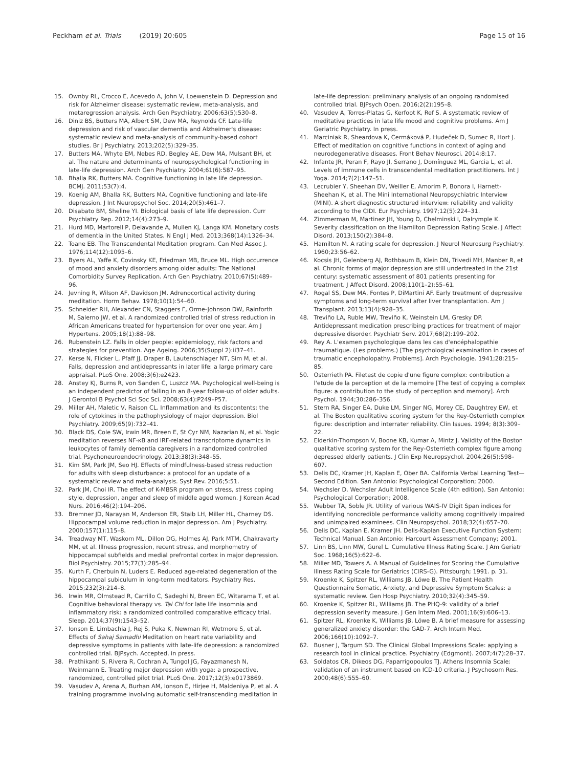Peckham et al. Trials (2019) 20:605
Page 15 of 16
15. Ownby RL, Crocco E, Acevedo A, John V, Loewenstein D. Depression and risk for Alzheimer disease: systematic review, meta-analysis, and metaregression analysis. Arch Gen Psychiatry. 2006;63(5):530–8.
16. Diniz BS, Butters MA, Albert SM, Dew MA, Reynolds CF. Late-life depression and risk of vascular dementia and Alzheimer's disease: systematic review and meta-analysis of community-based cohort studies. Br J Psychiatry. 2013;202(5):329–35.
17. Butters MA, Whyte EM, Nebes RD, Begley AE, Dew MA, Mulsant BH, et al. The nature and determinants of neuropsychological functioning in late-life depression. Arch Gen Psychiatry. 2004;61(6):587–95.
18. Bhalla RK, Butters MA. Cognitive functioning in late life depression. BCMJ. 2011;53(7):4.
19. Koenig AM, Bhalla RK, Butters MA. Cognitive functioning and late-life depression. J Int Neuropsychol Soc. 2014;20(5):461–7.
20. Disabato BM, Sheline YI. Biological basis of late life depression. Curr Psychiatry Rep. 2012;14(4):273–9.
21. Hurd MD, Martorell P, Delavande A, Mullen KJ, Langa KM. Monetary costs of dementia in the United States. N Engl J Med. 2013;368(14):1326–34.
22. Toane EB. The Transcendental Meditation program. Can Med Assoc J. 1976;114(12):1095–6.
23. Byers AL, Yaffe K, Covinsky KE, Friedman MB, Bruce ML. High occurrence of mood and anxiety disorders among older adults: The National Comorbidity Survey Replication. Arch Gen Psychiatry. 2010;67(5):489–96.
24. Jevning R, Wilson AF, Davidson JM. Adrenocortical activity during meditation. Horm Behav. 1978;10(1):54–60.
25. Schneider RH, Alexander CN, Staggers F, Orme-Johnson DW, Rainforth M, Salerno JW, et al. A randomized controlled trial of stress reduction in African Americans treated for hypertension for over one year. Am J Hypertens. 2005;18(1):88–98.
26. Rubenstein LZ. Falls in older people: epidemiology, risk factors and strategies for prevention. Age Ageing. 2006;35(Suppl 2):ii37–41.
27. Kerse N, Flicker L, Pfaff JJ, Draper B, Lautenschlager NT, Sim M, et al. Falls, depression and antidepressants in later life: a large primary care appraisal. PLoS One. 2008;3(6):e2423.
28. Anstey KJ, Burns R, von Sanden C, Luszcz MA. Psychological well-being is an independent predictor of falling in an 8-year follow-up of older adults. J Gerontol B Psychol Sci Soc Sci. 2008;63(4):P249–P57.
29. Miller AH, Maletic V, Raison CL. Inflammation and its discontents: the role of cytokines in the pathophysiology of major depression. Biol Psychiatry. 2009;65(9):732–41.
30. Black DS, Cole SW, Irwin MR, Breen E, St Cyr NM, Nazarian N, et al. Yogic meditation reverses NF-κB and IRF-related transcriptome dynamics in leukocytes of family dementia caregivers in a randomized controlled trial. Psychoneuroendocrinology. 2013;38(3):348–55.
31. Kim SM, Park JM, Seo HJ. Effects of mindfulness-based stress reduction for adults with sleep disturbance: a protocol for an update of a systematic review and meta-analysis. Syst Rev. 2016;5:51.
32. Park JM, Choi IR. The effect of K-MBSR program on stress, stress coping style, depression, anger and sleep of middle aged women. J Korean Acad Nurs. 2016;46(2):194–206.
33. Bremner JD, Narayan M, Anderson ER, Staib LH, Miller HL, Charney DS. Hippocampal volume reduction in major depression. Am J Psychiatry. 2000;157(1):115–8.
34. Treadway MT, Waskom ML, Dillon DG, Holmes AJ, Park MTM, Chakravarty MM, et al. Illness progression, recent stress, and morphometry of hippocampal subfields and medial prefrontal cortex in major depression. Biol Psychiatry. 2015;77(3):285–94.
35. Kurth F, Cherbuin N, Luders E. Reduced age-related degeneration of the hippocampal subiculum in long-term meditators. Psychiatry Res. 2015;232(3):214–8.
36. Irwin MR, Olmstead R, Carrillo C, Sadeghi N, Breen EC, Witarama T, et al. Cognitive behavioral therapy vs. Tai Chi for late life insomnia and inflammatory risk: a randomized controlled comparative efficacy trial. Sleep. 2014;37(9):1543–52.
37. Ionson E, Limbachia J, Rej S, Puka K, Newman RI, Wetmore S, et al. Effects of Sahaj Samadhi Meditation on heart rate variability and depressive symptoms in patients with late-life depression: a randomized controlled trial. BJPsych. Accepted, in press.
38. Prathikanti S, Rivera R, Cochran A, Tungol JG, Fayazmanesh N, Weinmann E. Treating major depression with yoga: a prospective, randomized, controlled pilot trial. PLoS One. 2017;12(3):e0173869.
39. Vasudev A, Arena A, Burhan AM, Ionson E, Hirjee H, Maldeniya P, et al. A training programme involving automatic self-transcending meditation in
late-life depression: preliminary analysis of an ongoing randomised controlled trial. BJPsych Open. 2016;2(2):195–8.
40. Vasudev A, Torres-Platas G, Kerfoot K, Ref S. A systematic review of meditative practices in late life mood and cognitive problems. Am J Geriatric Psychiatry. In press.
41. Marciniak R, Sheardova K, Cermáková P, Hudeček D, Sumec R, Hort J. Effect of meditation on cognitive functions in context of aging and neurodegenerative diseases. Front Behav Neurosci. 2014;8:17.
42. Infante JR, Peran F, Rayo JI, Serrano J, Domínguez ML, Garcia L, et al. Levels of immune cells in transcendental meditation practitioners. Int J Yoga. 2014;7(2):147–51.
43. Lecrubier Y, Sheehan DV, Weiller E, Amorim P, Bonora I, Harnett-Sheehan K, et al. The Mini International Neuropsychiatric Interview (MINI). A short diagnostic structured interview: reliability and validity according to the CIDI. Eur Psychiatry. 1997;12(5):224–31.
44. Zimmerman M, Martinez JH, Young D, Chelminski I, Dalrymple K. Severity classification on the Hamilton Depression Rating Scale. J Affect Disord. 2013;150(2):384–8.
45. Hamilton M. A rating scale for depression. J Neurol Neurosurg Psychiatry. 1960;23:56–62.
46. Kocsis JH, Gelenberg AJ, Rothbaum B, Klein DN, Trivedi MH, Manber R, et al. Chronic forms of major depression are still undertreated in the 21st century: systematic assessment of 801 patients presenting for treatment. J Affect Disord. 2008;110(1–2):55–61.
47. Rogal SS, Dew MA, Fontes P, DiMartini AF. Early treatment of depressive symptoms and long-term survival after liver transplantation. Am J Transplant. 2013;13(4):928–35.
48. Treviño LA, Ruble MW, Treviño K, Weinstein LM, Gresky DP. Antidepressant medication prescribing practices for treatment of major depressive disorder. Psychiatr Serv. 2017;68(2):199–202.
49. Rey A. L'examen psychologique dans les cas d'encéphalopathie traumatique. (Les problems.) [The psychological examination in cases of traumatic encepholopathy. Problems]. Arch Psychologie. 1941;28:215–85.
50. Osterrieth PA. Filetest de copie d'une figure complex: contribution a l'etude de la perception et de la memoire [The test of copying a complex figure: a contribution to the study of perception and memory]. Arch Psychol. 1944;30:286–356.
51. Stern RA, Singer EA, Duke LM, Singer NG, Morey CE, Daughtrey EW, et al. The Boston qualitative scoring system for the Rey-Osterrieth complex figure: description and interrater reliability. Clin Issues. 1994; 8(3):309–22.
52. Elderkin-Thompson V, Boone KB, Kumar A, Mintz J. Validity of the Boston qualitative scoring system for the Rey-Osterrieth complex figure among depressed elderly patients. J Clin Exp Neuropsychol. 2004;26(5):598–607.
53. Delis DC, Kramer JH, Kaplan E, Ober BA. California Verbal Learning Test—Second Edition. San Antonio: Psychological Corporation; 2000.
54. Wechsler D. Wechsler Adult Intelligence Scale (4th edition). San Antonio: Psychological Corporation; 2008.
55. Webber TA, Soble JR. Utility of various WAIS-IV Digit Span indices for identifying noncredible performance validity among cognitively impaired and unimpaired examinees. Clin Neuropsychol. 2018;32(4):657–70.
56. Delis DC, Kaplan E, Kramer JH. Delis-Kaplan Executive Function System: Technical Manual. San Antonio: Harcourt Assessment Company; 2001.
57. Linn BS, Linn MW, Gurel L. Cumulative Illness Rating Scale. J Am Geriatr Soc. 1968;16(5):622–6.
58. Miller MD, Towers A. A Manual of Guidelines for Scoring the Cumulative Illness Rating Scale for Geriatrics (CIRS-G). Pittsburgh; 1991. p. 31.
59. Kroenke K, Spitzer RL, Williams JB, Löwe B. The Patient Health Questionnaire Somatic, Anxiety, and Depressive Symptom Scales: a systematic review. Gen Hosp Psychiatry. 2010;32(4):345–59.
60. Kroenke K, Spitzer RL, Williams JB. The PHQ-9: validity of a brief depression severity measure. J Gen Intern Med. 2001;16(9):606–13.
61. Spitzer RL, Kroenke K, Williams JB, Löwe B. A brief measure for assessing generalized anxiety disorder: the GAD-7. Arch Intern Med. 2006;166(10):1092–7.
62. Busner J, Targum SD. The Clinical Global Impressions Scale: applying a research tool in clinical practice. Psychiatry (Edgmont). 2007;4(7):28–37.
63. Soldatos CR, Dikeos DG, Paparrigopoulos TJ. Athens Insomnia Scale: validation of an instrument based on ICD-10 criteria. J Psychosom Res. 2000;48(6):555–60.